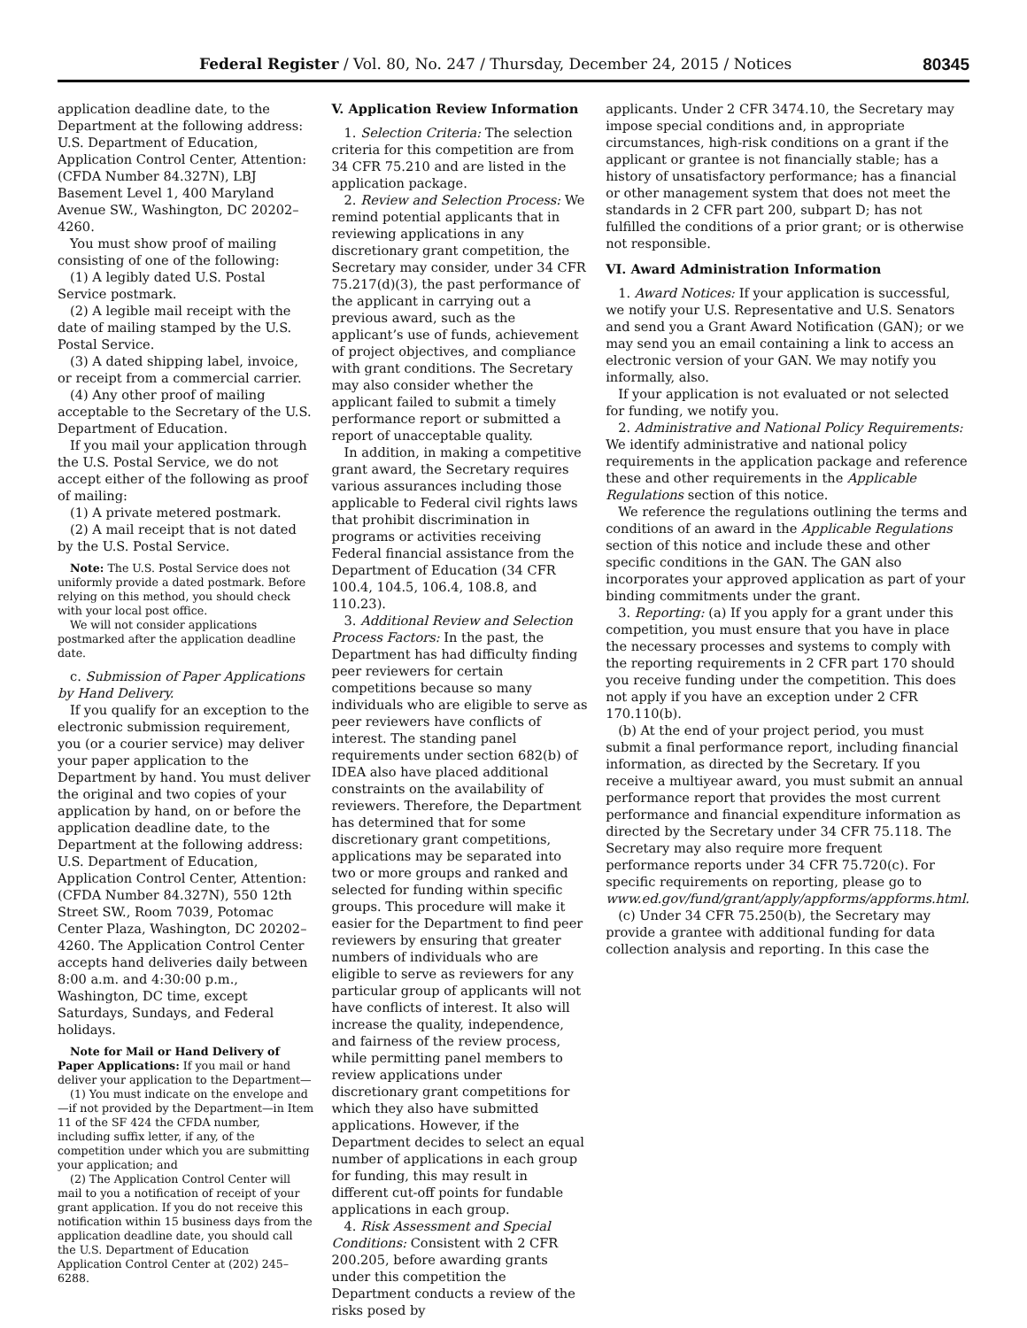Federal Register / Vol. 80, No. 247 / Thursday, December 24, 2015 / Notices 80345
application deadline date, to the Department at the following address: U.S. Department of Education, Application Control Center, Attention: (CFDA Number 84.327N), LBJ Basement Level 1, 400 Maryland Avenue SW., Washington, DC 20202–4260.
You must show proof of mailing consisting of one of the following:
(1) A legibly dated U.S. Postal Service postmark.
(2) A legible mail receipt with the date of mailing stamped by the U.S. Postal Service.
(3) A dated shipping label, invoice, or receipt from a commercial carrier.
(4) Any other proof of mailing acceptable to the Secretary of the U.S. Department of Education.
If you mail your application through the U.S. Postal Service, we do not accept either of the following as proof of mailing:
(1) A private metered postmark.
(2) A mail receipt that is not dated by the U.S. Postal Service.
Note: The U.S. Postal Service does not uniformly provide a dated postmark. Before relying on this method, you should check with your local post office.
We will not consider applications postmarked after the application deadline date.
c. Submission of Paper Applications by Hand Delivery.
If you qualify for an exception to the electronic submission requirement, you (or a courier service) may deliver your paper application to the Department by hand. You must deliver the original and two copies of your application by hand, on or before the application deadline date, to the Department at the following address: U.S. Department of Education, Application Control Center, Attention: (CFDA Number 84.327N), 550 12th Street SW., Room 7039, Potomac Center Plaza, Washington, DC 20202–4260. The Application Control Center accepts hand deliveries daily between 8:00 a.m. and 4:30:00 p.m., Washington, DC time, except Saturdays, Sundays, and Federal holidays.
Note for Mail or Hand Delivery of Paper Applications: If you mail or hand deliver your application to the Department—
(1) You must indicate on the envelope and—if not provided by the Department—in Item 11 of the SF 424 the CFDA number, including suffix letter, if any, of the competition under which you are submitting your application; and
(2) The Application Control Center will mail to you a notification of receipt of your grant application. If you do not receive this notification within 15 business days from the application deadline date, you should call the U.S. Department of Education Application Control Center at (202) 245–6288.
V. Application Review Information
1. Selection Criteria: The selection criteria for this competition are from 34 CFR 75.210 and are listed in the application package.
2. Review and Selection Process: We remind potential applicants that in reviewing applications in any discretionary grant competition, the Secretary may consider, under 34 CFR 75.217(d)(3), the past performance of the applicant in carrying out a previous award, such as the applicant’s use of funds, achievement of project objectives, and compliance with grant conditions. The Secretary may also consider whether the applicant failed to submit a timely performance report or submitted a report of unacceptable quality.
In addition, in making a competitive grant award, the Secretary requires various assurances including those applicable to Federal civil rights laws that prohibit discrimination in programs or activities receiving Federal financial assistance from the Department of Education (34 CFR 100.4, 104.5, 106.4, 108.8, and 110.23).
3. Additional Review and Selection Process Factors: In the past, the Department has had difficulty finding peer reviewers for certain competitions because so many individuals who are eligible to serve as peer reviewers have conflicts of interest. The standing panel requirements under section 682(b) of IDEA also have placed additional constraints on the availability of reviewers. Therefore, the Department has determined that for some discretionary grant competitions, applications may be separated into two or more groups and ranked and selected for funding within specific groups. This procedure will make it easier for the Department to find peer reviewers by ensuring that greater numbers of individuals who are eligible to serve as reviewers for any particular group of applicants will not have conflicts of interest. It also will increase the quality, independence, and fairness of the review process, while permitting panel members to review applications under discretionary grant competitions for which they also have submitted applications. However, if the Department decides to select an equal number of applications in each group for funding, this may result in different cut-off points for fundable applications in each group.
4. Risk Assessment and Special Conditions: Consistent with 2 CFR 200.205, before awarding grants under this competition the Department conducts a review of the risks posed by
applicants. Under 2 CFR 3474.10, the Secretary may impose special conditions and, in appropriate circumstances, high-risk conditions on a grant if the applicant or grantee is not financially stable; has a history of unsatisfactory performance; has a financial or other management system that does not meet the standards in 2 CFR part 200, subpart D; has not fulfilled the conditions of a prior grant; or is otherwise not responsible.
VI. Award Administration Information
1. Award Notices: If your application is successful, we notify your U.S. Representative and U.S. Senators and send you a Grant Award Notification (GAN); or we may send you an email containing a link to access an electronic version of your GAN. We may notify you informally, also.
If your application is not evaluated or not selected for funding, we notify you.
2. Administrative and National Policy Requirements: We identify administrative and national policy requirements in the application package and reference these and other requirements in the Applicable Regulations section of this notice.
We reference the regulations outlining the terms and conditions of an award in the Applicable Regulations section of this notice and include these and other specific conditions in the GAN. The GAN also incorporates your approved application as part of your binding commitments under the grant.
3. Reporting: (a) If you apply for a grant under this competition, you must ensure that you have in place the necessary processes and systems to comply with the reporting requirements in 2 CFR part 170 should you receive funding under the competition. This does not apply if you have an exception under 2 CFR 170.110(b).
(b) At the end of your project period, you must submit a final performance report, including financial information, as directed by the Secretary. If you receive a multiyear award, you must submit an annual performance report that provides the most current performance and financial expenditure information as directed by the Secretary under 34 CFR 75.118. The Secretary may also require more frequent performance reports under 34 CFR 75.720(c). For specific requirements on reporting, please go to www.ed.gov/fund/grant/apply/appforms/appforms.html.
(c) Under 34 CFR 75.250(b), the Secretary may provide a grantee with additional funding for data collection analysis and reporting. In this case the